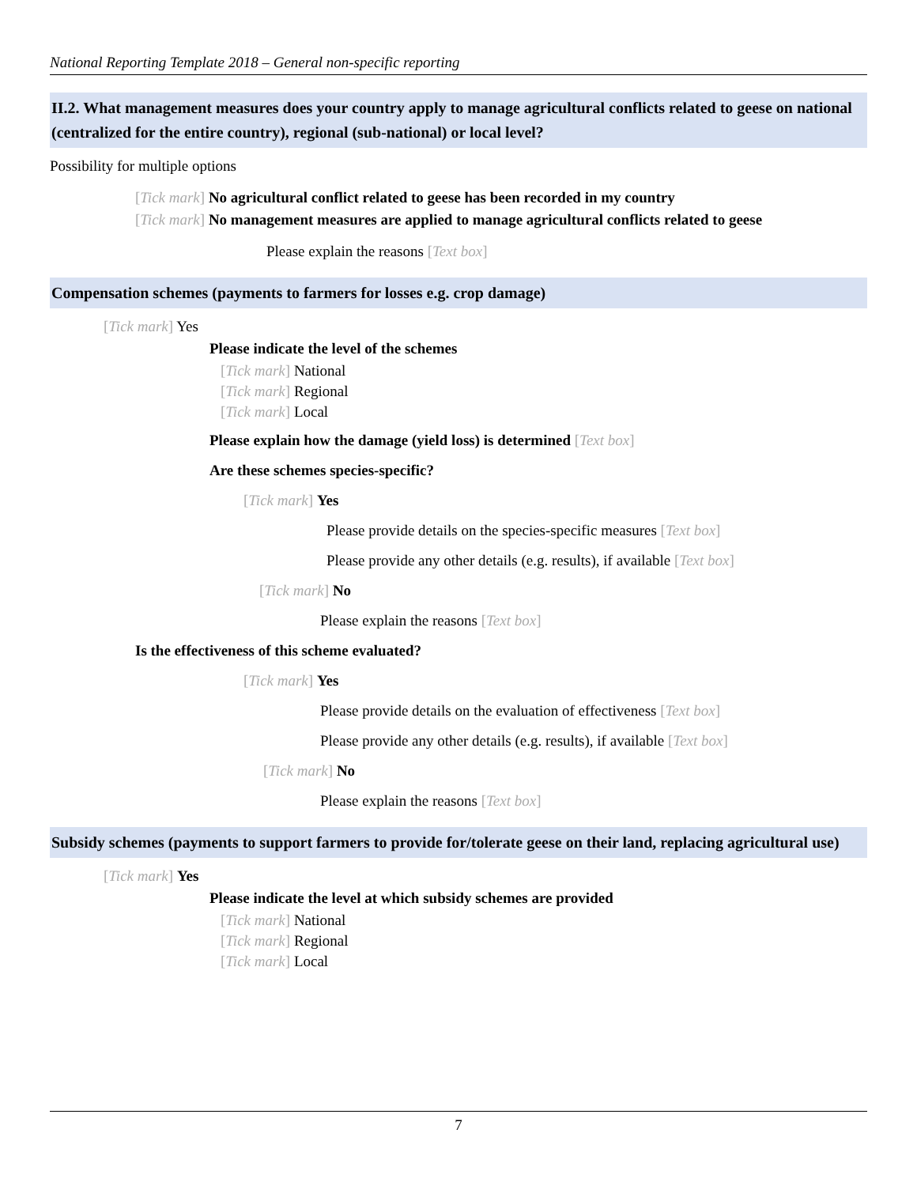National Reporting Template 2018 – General non-specific reporting
II.2. What management measures does your country apply to manage agricultural conflicts related to geese on national (centralized for the entire country), regional (sub-national) or local level?
Possibility for multiple options
[Tick mark] No agricultural conflict related to geese has been recorded in my country
[Tick mark] No management measures are applied to manage agricultural conflicts related to geese
Please explain the reasons [Text box]
Compensation schemes (payments to farmers for losses e.g. crop damage)
[Tick mark] Yes
Please indicate the level of the schemes
[Tick mark] National
[Tick mark] Regional
[Tick mark] Local
Please explain how the damage (yield loss) is determined [Text box]
Are these schemes species-specific?
[Tick mark] Yes
Please provide details on the species-specific measures [Text box]
Please provide any other details (e.g. results), if available [Text box]
[Tick mark] No
Please explain the reasons [Text box]
Is the effectiveness of this scheme evaluated?
[Tick mark] Yes
Please provide details on the evaluation of effectiveness [Text box]
Please provide any other details (e.g. results), if available [Text box]
[Tick mark] No
Please explain the reasons [Text box]
Subsidy schemes (payments to support farmers to provide for/tolerate geese on their land, replacing agricultural use)
[Tick mark] Yes
Please indicate the level at which subsidy schemes are provided
[Tick mark] National
[Tick mark] Regional
[Tick mark] Local
7